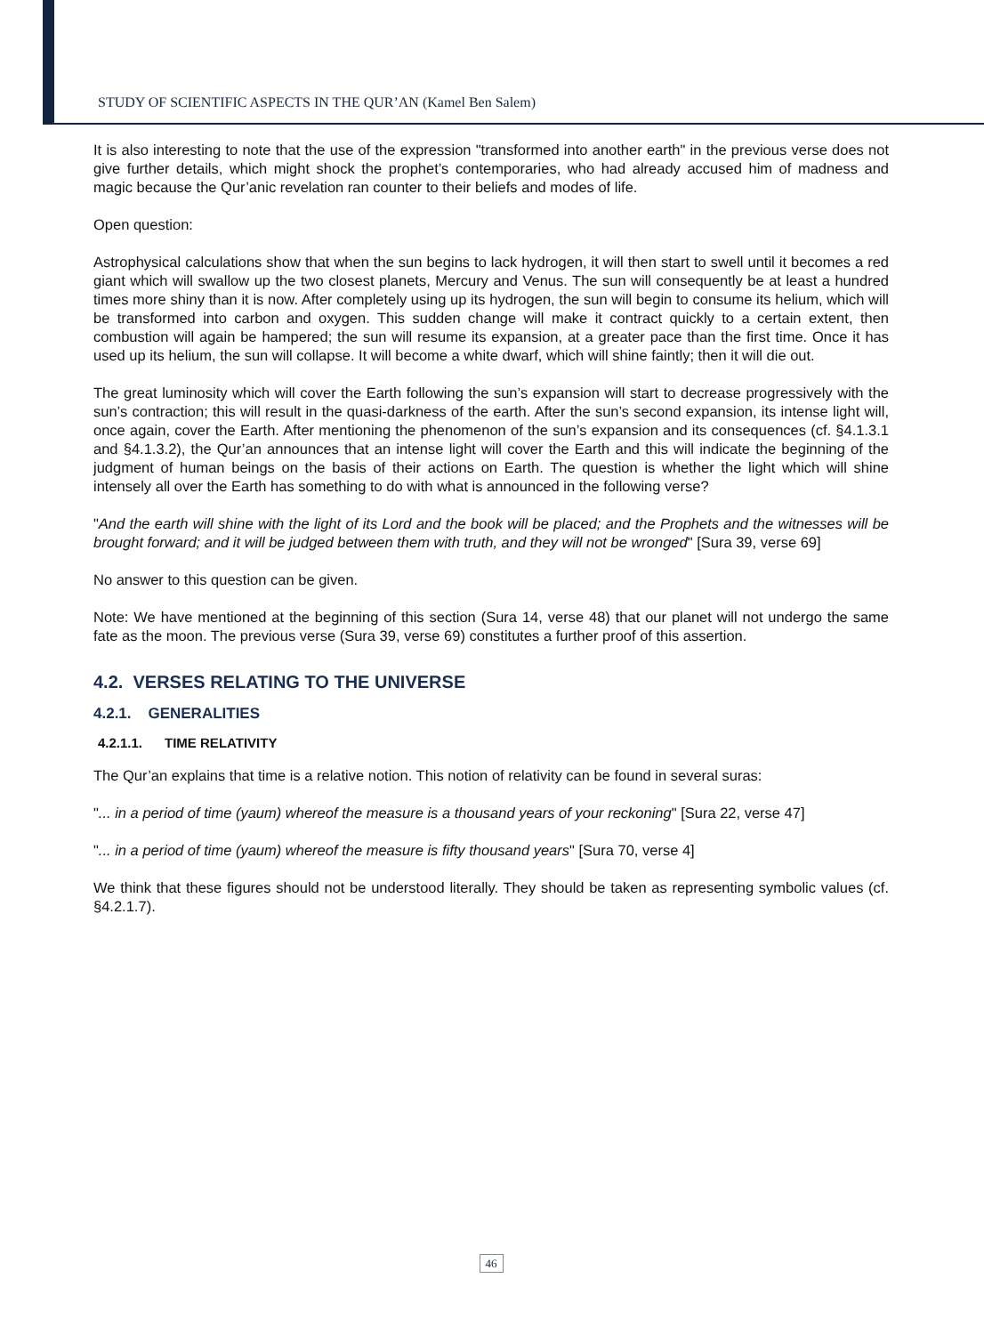STUDY OF SCIENTIFIC ASPECTS IN THE QUR’AN (Kamel Ben Salem)
It is also interesting to note that the use of the expression "transformed into another earth" in the previous verse does not give further details, which might shock the prophet’s contemporaries, who had already accused him of madness and magic because the Qur’anic revelation ran counter to their beliefs and modes of life.
Open question:
Astrophysical calculations show that when the sun begins to lack hydrogen, it will then start to swell until it becomes a red giant which will swallow up the two closest planets, Mercury and Venus. The sun will consequently be at least a hundred times more shiny than it is now. After completely using up its hydrogen, the sun will begin to consume its helium, which will be transformed into carbon and oxygen. This sudden change will make it contract quickly to a certain extent, then combustion will again be hampered; the sun will resume its expansion, at a greater pace than the first time. Once it has used up its helium, the sun will collapse. It will become a white dwarf, which will shine faintly; then it will die out.
The great luminosity which will cover the Earth following the sun’s expansion will start to decrease progressively with the sun’s contraction; this will result in the quasi-darkness of the earth. After the sun’s second expansion, its intense light will, once again, cover the Earth. After mentioning the phenomenon of the sun’s expansion and its consequences (cf. §4.1.3.1 and §4.1.3.2), the Qur’an announces that an intense light will cover the Earth and this will indicate the beginning of the judgment of human beings on the basis of their actions on Earth. The question is whether the light which will shine intensely all over the Earth has something to do with what is announced in the following verse?
"And the earth will shine with the light of its Lord and the book will be placed; and the Prophets and the witnesses will be brought forward; and it will be judged between them with truth, and they will not be wronged" [Sura 39, verse 69]
No answer to this question can be given.
Note: We have mentioned at the beginning of this section (Sura 14, verse 48) that our planet will not undergo the same fate as the moon. The previous verse (Sura 39, verse 69) constitutes a further proof of this assertion.
4.2. VERSES RELATING TO THE UNIVERSE
4.2.1. GENERALITIES
4.2.1.1. TIME RELATIVITY
The Qur’an explains that time is a relative notion. This notion of relativity can be found in several suras:
"... in a period of time (yaum) whereof the measure is a thousand years of your reckoning" [Sura 22, verse 47]
"... in a period of time (yaum) whereof the measure is fifty thousand years" [Sura 70, verse 4]
We think that these figures should not be understood literally. They should be taken as representing symbolic values (cf. §4.2.1.7).
46